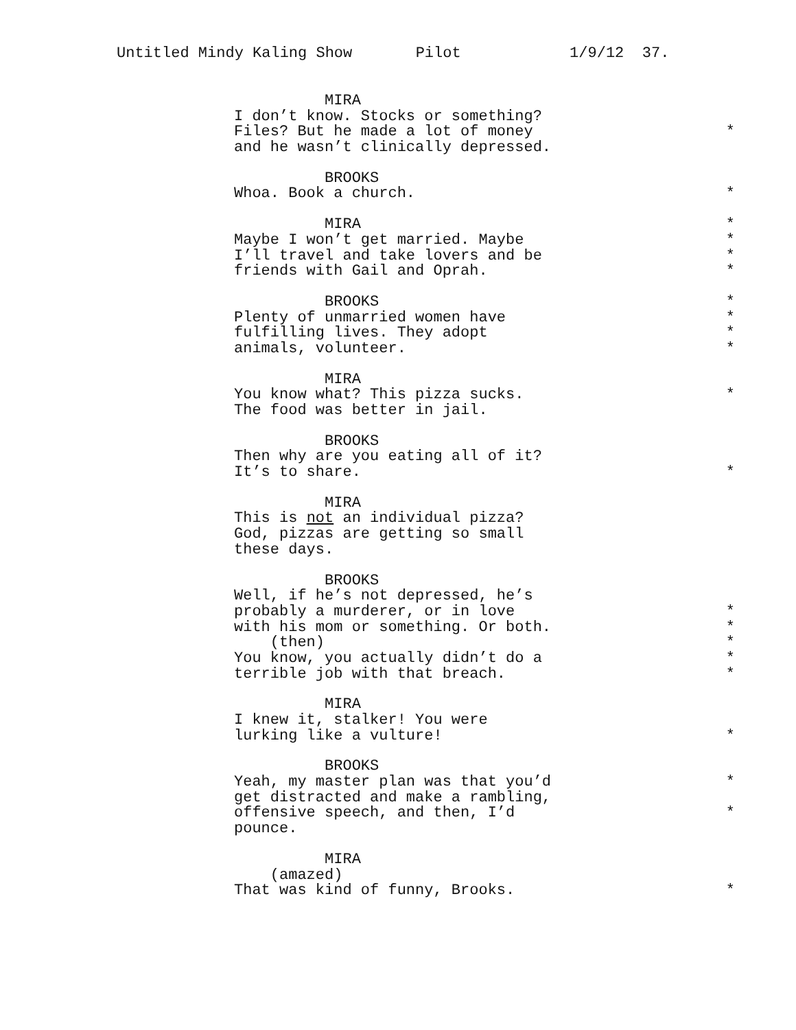Untitled Mindy Kaling Show Pilot 1/9/12 37.
MIRA
I don’t know. Stocks or something?
Files? But he made a lot of money *
and he wasn’t clinically depressed.
BROOKS
Whoa. Book a church. *
MIRA *
Maybe I won’t get married. Maybe *
I’ll travel and take lovers and be *
friends with Gail and Oprah. *
BROOKS *
Plenty of unmarried women have *
fulfilling lives. They adopt *
animals, volunteer. *
MIRA
You know what? This pizza sucks. *
The food was better in jail.
BROOKS
Then why are you eating all of it?
It’s to share. *
MIRA
This is not an individual pizza?
God, pizzas are getting so small
these days.
BROOKS
Well, if he’s not depressed, he’s
probably a murderer, or in love *
with his mom or something. Or both. *
(then) *
You know, you actually didn’t do a *
terrible job with that breach. *
MIRA
I knew it, stalker! You were
lurking like a vulture! *
BROOKS
Yeah, my master plan was that you’d *
get distracted and make a rambling,
offensive speech, and then, I’d *
pounce.
MIRA
(amazed)
That was kind of funny, Brooks. *